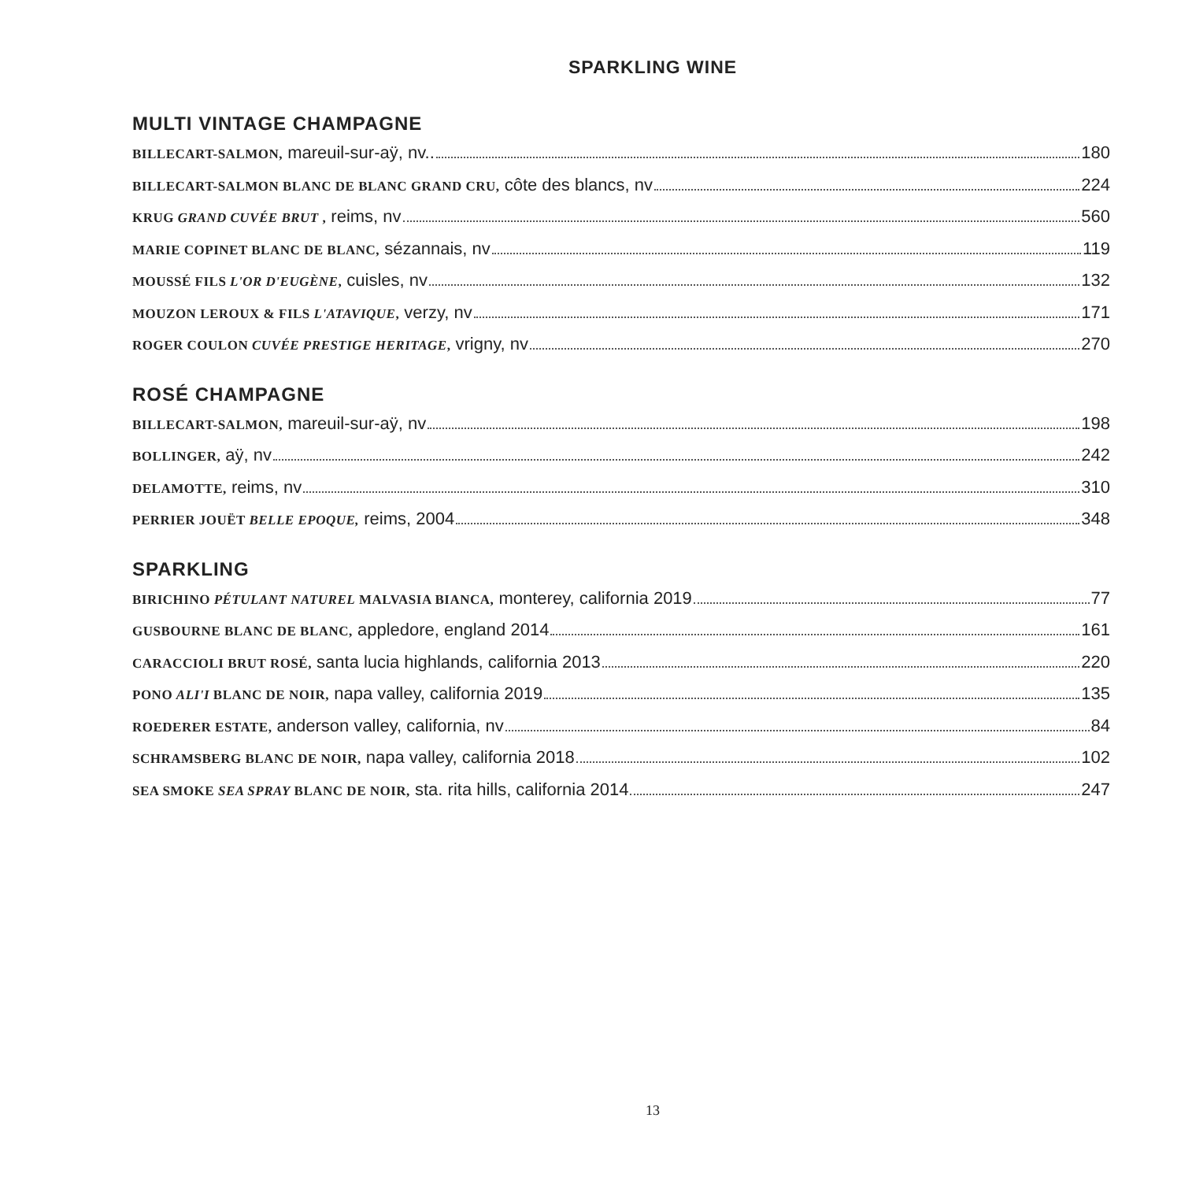SPARKLING WINE
MULTI VINTAGE CHAMPAGNE
BILLECART-SALMON, mareuil-sur-aÿ, nv.. 180
BILLECART-SALMON BLANC DE BLANC GRAND CRU, côte des blancs, nv 224
KRUG GRAND CUVÉE BRUT , reims, nv 560
MARIE COPINET BLANC DE BLANC, sézannais, nv 119
MOUSSÉ FILS L'OR D'EUGÈNE, cuisles, nv 132
MOUZON LEROUX & FILS L'ATAVIQUE, verzy, nv 171
ROGER COULON CUVÉE PRESTIGE HERITAGE, vrigny, nv 270
ROSÉ CHAMPAGNE
BILLECART-SALMON, mareuil-sur-aÿ, nv 198
BOLLINGER, aÿ, nv 242
DELAMOTTE, reims, nv 310
PERRIER JOUËT BELLE EPOQUE, reims, 2004 348
SPARKLING
BIRICHINO PÉTULANT NATUREL MALVASIA BIANCA, monterey, california 2019 77
GUSBOURNE BLANC DE BLANC, appledore, england 2014 161
CARACCIOLI BRUT ROSÉ, santa lucia highlands, california 2013 220
PONO ALI'I BLANC DE NOIR, napa valley, california 2019 135
ROEDERER ESTATE, anderson valley, california, nv 84
SCHRAMSBERG BLANC DE NOIR, napa valley, california 2018 102
SEA SMOKE SEA SPRAY BLANC DE NOIR, sta. rita hills, california 2014 247
13